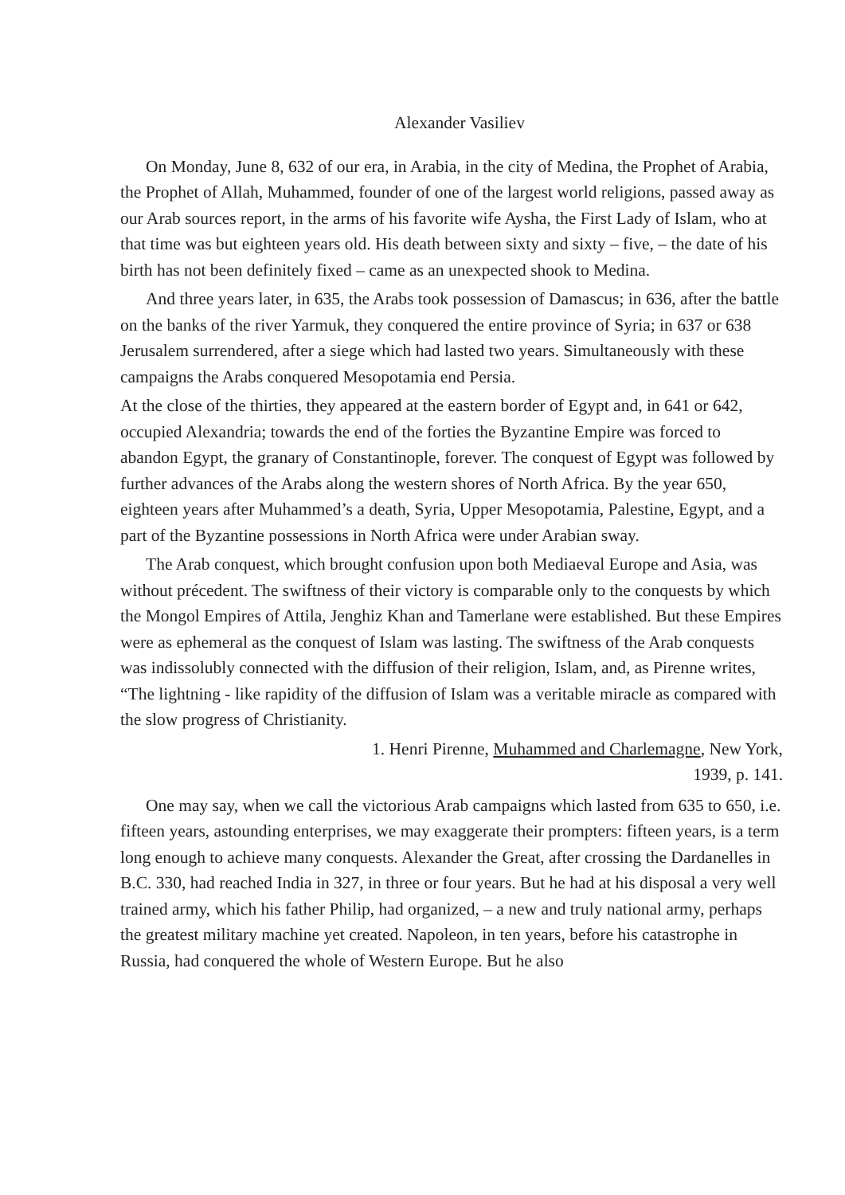Alexander Vasiliev
On Monday, June 8, 632 of our era, in Arabia, in the city of Medina, the Prophet of Arabia, the Prophet of Allah, Muhammed, founder of one of the largest world religions, passed away as our Arab sources report, in the arms of his favorite wife Aysha, the First Lady of Islam, who at that time was but eighteen years old. His death between sixty and sixty – five, – the date of his birth has not been definitely fixed – came as an unexpected shook to Medina.
And three years later, in 635, the Arabs took possession of Damascus; in 636, after the battle on the banks of the river Yarmuk, they conquered the entire province of Syria; in 637 or 638 Jerusalem surrendered, after a siege which had lasted two years. Simultaneously with these campaigns the Arabs conquered Mesopotamia end Persia.
At the close of the thirties, they appeared at the eastern border of Egypt and, in 641 or 642, occupied Alexandria; towards the end of the forties the Byzantine Empire was forced to abandon Egypt, the granary of Constantinople, forever. The conquest of Egypt was followed by further advances of the Arabs along the western shores of North Africa. By the year 650, eighteen years after Muhammed’s a death, Syria, Upper Mesopotamia, Palestine, Egypt, and a part of the Byzantine possessions in North Africa were under Arabian sway.
The Arab conquest, which brought confusion upon both Mediaeval Europe and Asia, was without précedent. The swiftness of their victory is comparable only to the conquests by which the Mongol Empires of Attila, Jenghiz Khan and Tamerlane were established. But these Empires were as ephemeral as the conquest of Islam was lasting. The swiftness of the Arab conquests was indissolubly connected with the diffusion of their religion, Islam, and, as Pirenne writes, “The lightning - like rapidity of the diffusion of Islam was a veritable miracle as compared with the slow progress of Christianity.
1. Henri Pirenne, Muhammed and Charlemagne, New York,
1939, p. 141.
One may say, when we call the victorious Arab campaigns which lasted from 635 to 650, i.e. fifteen years, astounding enterprises, we may exaggerate their prompters: fifteen years, is a term long enough to achieve many conquests. Alexander the Great, after crossing the Dardanelles in B.C. 330, had reached India in 327, in three or four years. But he had at his disposal a very well trained army, which his father Philip, had organized, – a new and truly national army, perhaps the greatest military machine yet created. Napoleon, in ten years, before his catastrophe in Russia, had conquered the whole of Western Europe. But he also